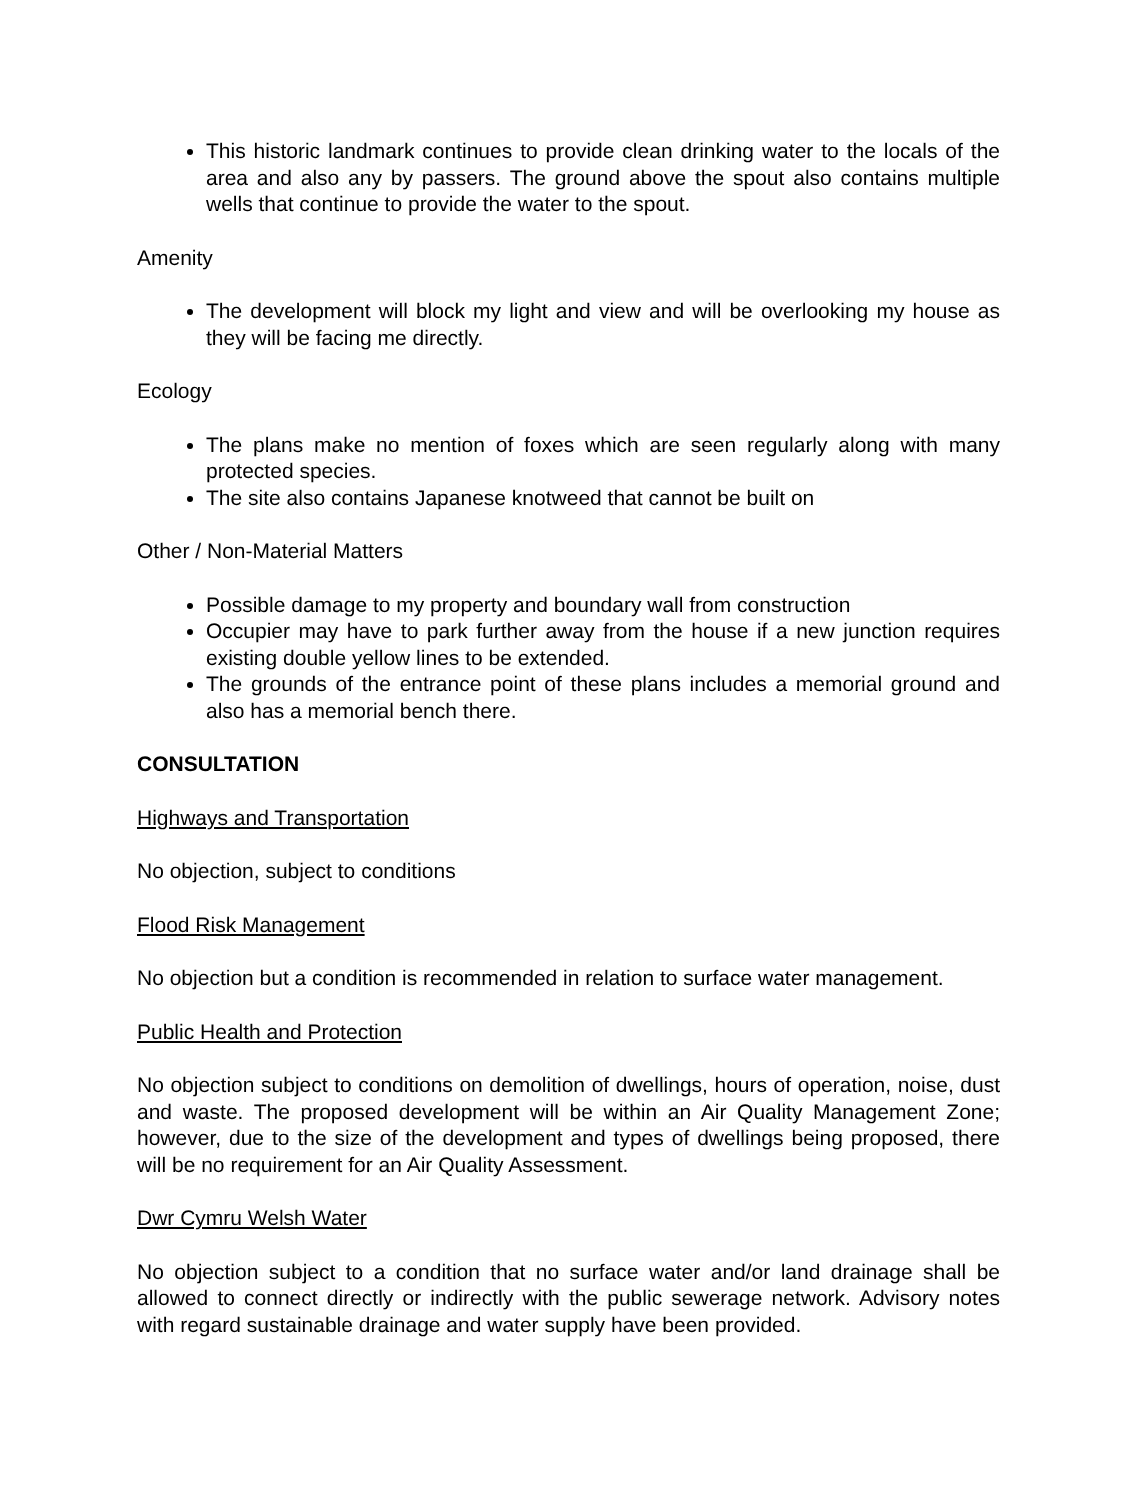This historic landmark continues to provide clean drinking water to the locals of the area and also any by passers. The ground above the spout also contains multiple wells that continue to provide the water to the spout.
Amenity
The development will block my light and view and will be overlooking my house as they will be facing me directly.
Ecology
The plans make no mention of foxes which are seen regularly along with many protected species.
The site also contains Japanese knotweed that cannot be built on
Other / Non-Material Matters
Possible damage to my property and boundary wall from construction
Occupier may have to park further away from the house if a new junction requires existing double yellow lines to be extended.
The grounds of the entrance point of these plans includes a memorial ground and also has a memorial bench there.
CONSULTATION
Highways and Transportation
No objection, subject to conditions
Flood Risk Management
No objection but a condition is recommended in relation to surface water management.
Public Health and Protection
No objection subject to conditions on demolition of dwellings, hours of operation, noise, dust and waste. The proposed development will be within an Air Quality Management Zone; however, due to the size of the development and types of dwellings being proposed, there will be no requirement for an Air Quality Assessment.
Dwr Cymru Welsh Water
No objection subject to a condition that no surface water and/or land drainage shall be allowed to connect directly or indirectly with the public sewerage network. Advisory notes with regard sustainable drainage and water supply have been provided.